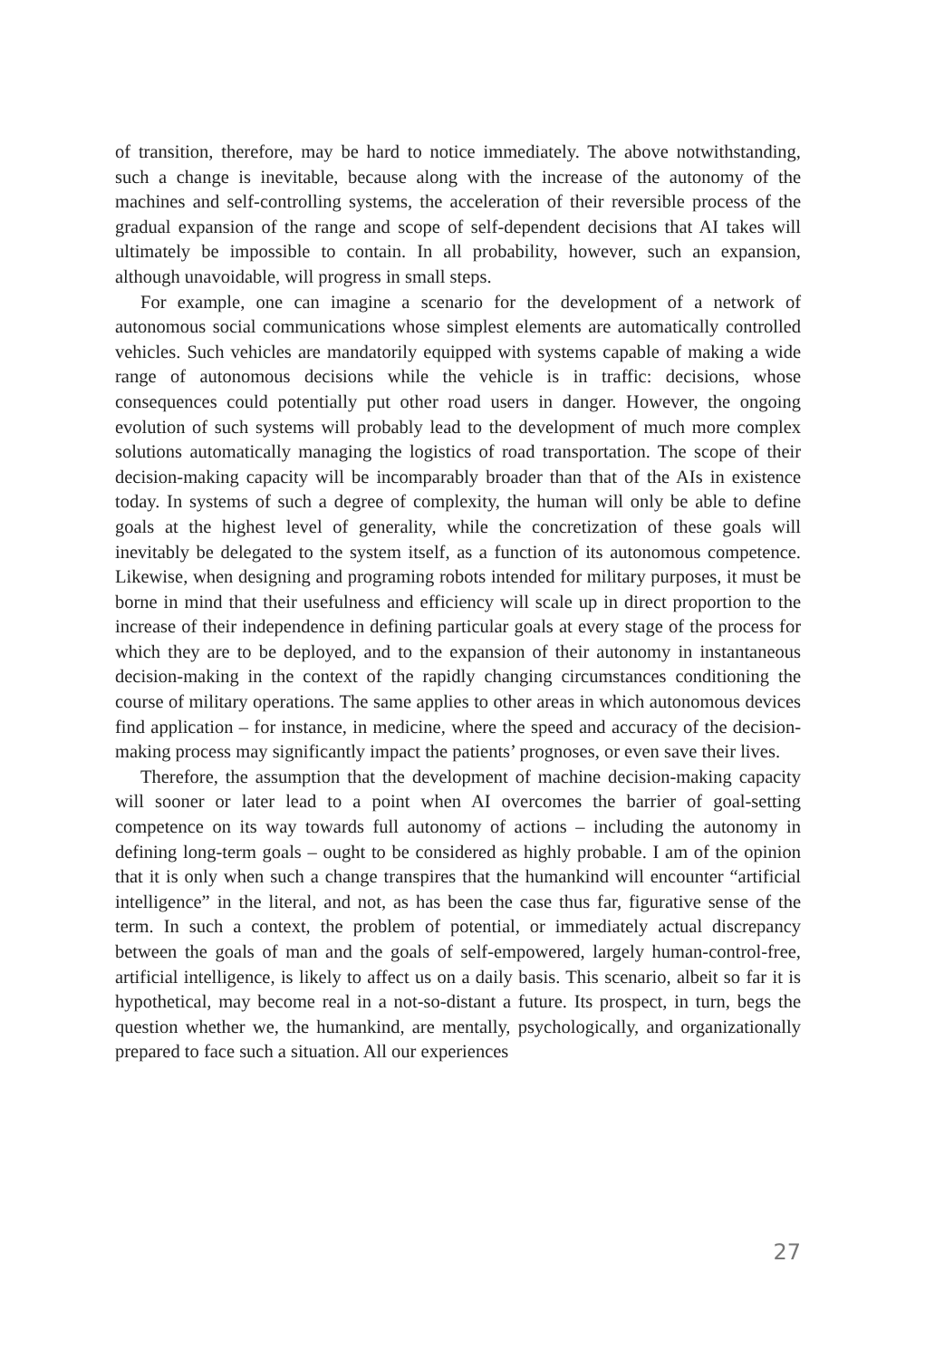of transition, therefore, may be hard to notice immediately. The above notwithstanding, such a change is inevitable, because along with the increase of the autonomy of the machines and self-controlling systems, the acceleration of their reversible process of the gradual expansion of the range and scope of self-dependent decisions that AI takes will ultimately be impossible to contain. In all probability, however, such an expansion, although unavoidable, will progress in small steps.
For example, one can imagine a scenario for the development of a network of autonomous social communications whose simplest elements are automatically controlled vehicles. Such vehicles are mandatorily equipped with systems capable of making a wide range of autonomous decisions while the vehicle is in traffic: decisions, whose consequences could potentially put other road users in danger. However, the ongoing evolution of such systems will probably lead to the development of much more complex solutions automatically managing the logistics of road transportation. The scope of their decision-making capacity will be incomparably broader than that of the AIs in existence today. In systems of such a degree of complexity, the human will only be able to define goals at the highest level of generality, while the concretization of these goals will inevitably be delegated to the system itself, as a function of its autonomous competence. Likewise, when designing and programing robots intended for military purposes, it must be borne in mind that their usefulness and efficiency will scale up in direct proportion to the increase of their independence in defining particular goals at every stage of the process for which they are to be deployed, and to the expansion of their autonomy in instantaneous decision-making in the context of the rapidly changing circumstances conditioning the course of military operations. The same applies to other areas in which autonomous devices find application – for instance, in medicine, where the speed and accuracy of the decision-making process may significantly impact the patients’ prognoses, or even save their lives.
Therefore, the assumption that the development of machine decision-making capacity will sooner or later lead to a point when AI overcomes the barrier of goal-setting competence on its way towards full autonomy of actions – including the autonomy in defining long-term goals – ought to be considered as highly probable. I am of the opinion that it is only when such a change transpires that the humankind will encounter “artificial intelligence” in the literal, and not, as has been the case thus far, figurative sense of the term. In such a context, the problem of potential, or immediately actual discrepancy between the goals of man and the goals of self-empowered, largely human-control-free, artificial intelligence, is likely to affect us on a daily basis. This scenario, albeit so far it is hypothetical, may become real in a not-so-distant a future. Its prospect, in turn, begs the question whether we, the humankind, are mentally, psychologically, and organizationally prepared to face such a situation. All our experiences
27